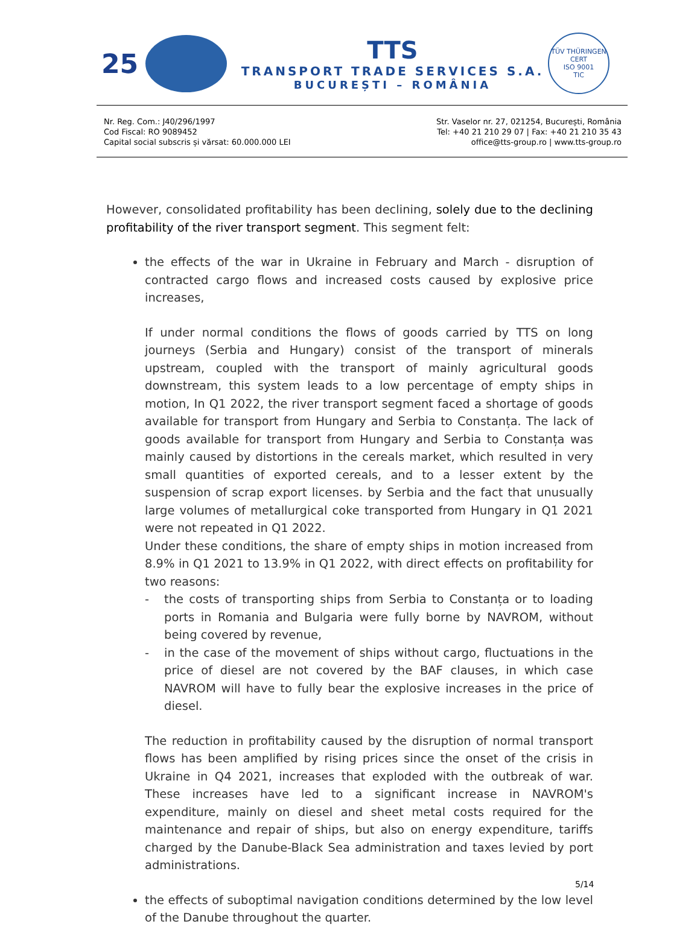25
TTS
TRANSPORT TRADE SERVICES S.A.
BUCUREȘTI – ROMÂNIA
TÜV THÜRINGEN
CERT
ISO 9001
TIC
Nr. Reg. Com.: J40/296/1997
Cod Fiscal: RO 9089452
Capital social subscris și vărsat: 60.000.000 LEI
Str. Vaselor nr. 27, 021254, București, România
Tel: +40 21 210 29 07 | Fax: +40 21 210 35 43
office@tts-group.ro | www.tts-group.ro
However, consolidated profitability has been declining, solely due to the declining profitability of the river transport segment. This segment felt:
the effects of the war in Ukraine in February and March - disruption of contracted cargo flows and increased costs caused by explosive price increases,
If under normal conditions the flows of goods carried by TTS on long journeys (Serbia and Hungary) consist of the transport of minerals upstream, coupled with the transport of mainly agricultural goods downstream, this system leads to a low percentage of empty ships in motion, In Q1 2022, the river transport segment faced a shortage of goods available for transport from Hungary and Serbia to Constanța. The lack of goods available for transport from Hungary and Serbia to Constanța was mainly caused by distortions in the cereals market, which resulted in very small quantities of exported cereals, and to a lesser extent by the suspension of scrap export licenses. by Serbia and the fact that unusually large volumes of metallurgical coke transported from Hungary in Q1 2021 were not repeated in Q1 2022.
Under these conditions, the share of empty ships in motion increased from 8.9% in Q1 2021 to 13.9% in Q1 2022, with direct effects on profitability for two reasons:
- the costs of transporting ships from Serbia to Constanța or to loading ports in Romania and Bulgaria were fully borne by NAVROM, without being covered by revenue,
- in the case of the movement of ships without cargo, fluctuations in the price of diesel are not covered by the BAF clauses, in which case NAVROM will have to fully bear the explosive increases in the price of diesel.
The reduction in profitability caused by the disruption of normal transport flows has been amplified by rising prices since the onset of the crisis in Ukraine in Q4 2021, increases that exploded with the outbreak of war. These increases have led to a significant increase in NAVROM's expenditure, mainly on diesel and sheet metal costs required for the maintenance and repair of ships, but also on energy expenditure, tariffs charged by the Danube-Black Sea administration and taxes levied by port administrations.
the effects of suboptimal navigation conditions determined by the low level of the Danube throughout the quarter.
5/14